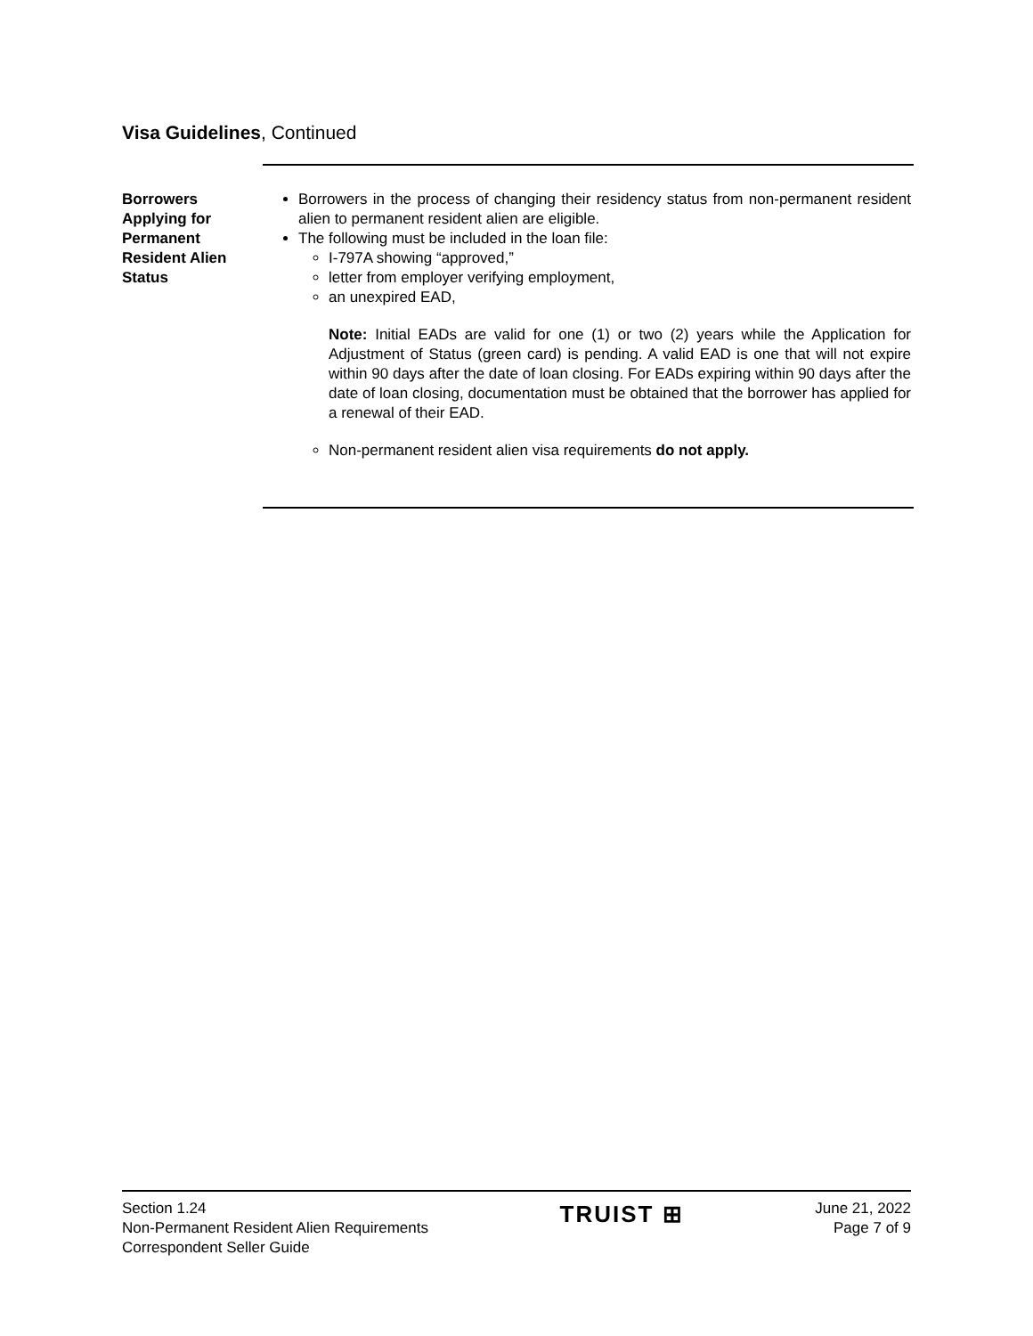Visa Guidelines, Continued
Borrowers Applying for Permanent Resident Alien Status
Borrowers in the process of changing their residency status from non-permanent resident alien to permanent resident alien are eligible.
The following must be included in the loan file:
I-797A showing “approved,”
letter from employer verifying employment,
an unexpired EAD,
Note: Initial EADs are valid for one (1) or two (2) years while the Application for Adjustment of Status (green card) is pending. A valid EAD is one that will not expire within 90 days after the date of loan closing. For EADs expiring within 90 days after the date of loan closing, documentation must be obtained that the borrower has applied for a renewal of their EAD.
Non-permanent resident alien visa requirements do not apply.
Section 1.24
Non-Permanent Resident Alien Requirements
Correspondent Seller Guide
TRUIST ⊞
June 21, 2022
Page 7 of 9